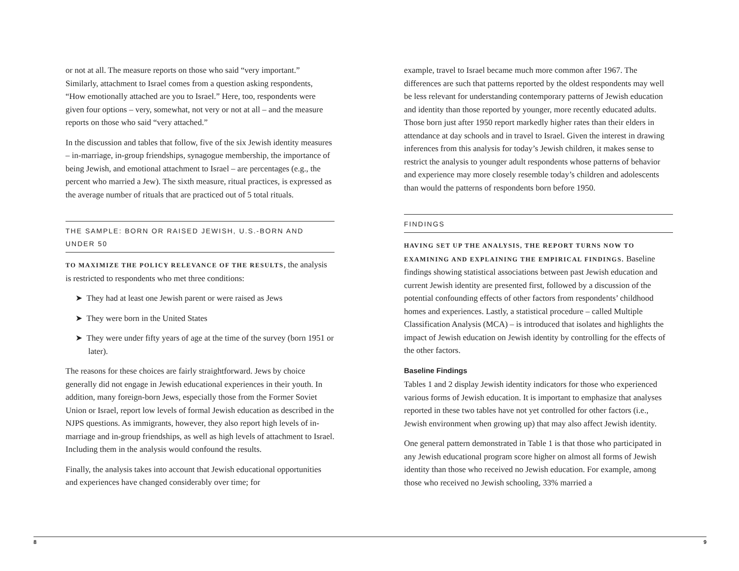or not at all. The measure reports on those who said “very important.” Similarly, attachment to Israel comes from a question asking respondents, “How emotionally attached are you to Israel.” Here, too, respondents were given four options – very, somewhat, not very or not at all – and the measure reports on those who said “very attached.”
In the discussion and tables that follow, five of the six Jewish identity measures – in-marriage, in-group friendships, synagogue membership, the importance of being Jewish, and emotional attachment to Israel – are percentages (e.g., the percent who married a Jew). The sixth measure, ritual practices, is expressed as the average number of rituals that are practiced out of 5 total rituals.
THE SAMPLE: BORN OR RAISED JEWISH, U.S.-BORN AND UNDER 50
TO MAXIMIZE THE POLICY RELEVANCE OF THE RESULTS, the analysis is restricted to respondents who met three conditions:
➤ They had at least one Jewish parent or were raised as Jews
➤ They were born in the United States
➤ They were under fifty years of age at the time of the survey (born 1951 or later).
The reasons for these choices are fairly straightforward. Jews by choice generally did not engage in Jewish educational experiences in their youth. In addition, many foreign-born Jews, especially those from the Former Soviet Union or Israel, report low levels of formal Jewish education as described in the NJPS questions. As immigrants, however, they also report high levels of in-marriage and in-group friendships, as well as high levels of attachment to Israel. Including them in the analysis would confound the results.
Finally, the analysis takes into account that Jewish educational opportunities and experiences have changed considerably over time; for
example, travel to Israel became much more common after 1967. The differences are such that patterns reported by the oldest respondents may well be less relevant for understanding contemporary patterns of Jewish education and identity than those reported by younger, more recently educated adults. Those born just after 1950 report markedly higher rates than their elders in attendance at day schools and in travel to Israel. Given the interest in drawing inferences from this analysis for today’s Jewish children, it makes sense to restrict the analysis to younger adult respondents whose patterns of behavior and experience may more closely resemble today’s children and adolescents than would the patterns of respondents born before 1950.
FINDINGS
HAVING SET UP THE ANALYSIS, THE REPORT TURNS NOW TO EXAMINING AND EXPLAINING THE EMPIRICAL FINDINGS. Baseline findings showing statistical associations between past Jewish education and current Jewish identity are presented first, followed by a discussion of the potential confounding effects of other factors from respondents’ childhood homes and experiences. Lastly, a statistical procedure – called Multiple Classification Analysis (MCA) – is introduced that isolates and highlights the impact of Jewish education on Jewish identity by controlling for the effects of the other factors.
Baseline Findings
Tables 1 and 2 display Jewish identity indicators for those who experienced various forms of Jewish education. It is important to emphasize that analyses reported in these two tables have not yet controlled for other factors (i.e., Jewish environment when growing up) that may also affect Jewish identity.
One general pattern demonstrated in Table 1 is that those who participated in any Jewish educational program score higher on almost all forms of Jewish identity than those who received no Jewish education. For example, among those who received no Jewish schooling, 33% married a
8 9